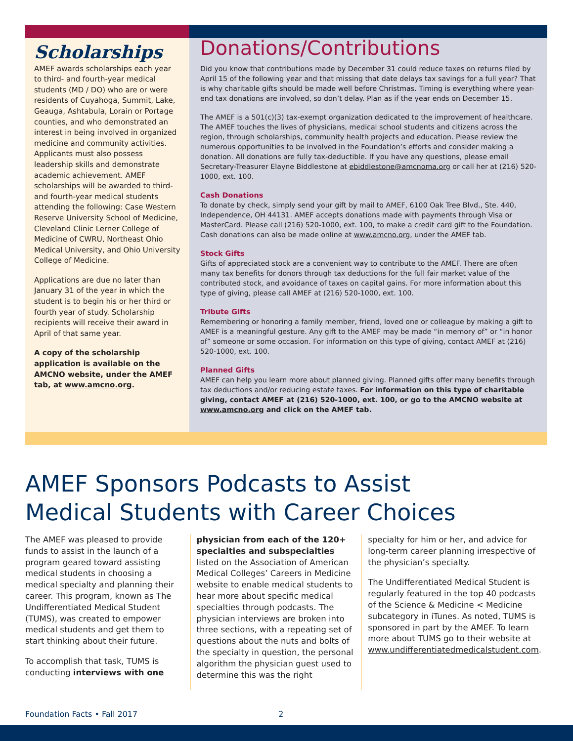Scholarships
AMEF awards scholarships each year to third- and fourth-year medical students (MD / DO) who are or were residents of Cuyahoga, Summit, Lake, Geauga, Ashtabula, Lorain or Portage counties, and who demonstrated an interest in being involved in organized medicine and community activities. Applicants must also possess leadership skills and demonstrate academic achievement. AMEF scholarships will be awarded to third- and fourth-year medical students attending the following: Case Western Reserve University School of Medicine, Cleveland Clinic Lerner College of Medicine of CWRU, Northeast Ohio Medical University, and Ohio University College of Medicine.
Applications are due no later than January 31 of the year in which the student is to begin his or her third or fourth year of study. Scholarship recipients will receive their award in April of that same year.
A copy of the scholarship application is available on the AMCNO website, under the AMEF tab, at www.amcno.org.
Donations/Contributions
Did you know that contributions made by December 31 could reduce taxes on returns filed by April 15 of the following year and that missing that date delays tax savings for a full year? That is why charitable gifts should be made well before Christmas. Timing is everything where year-end tax donations are involved, so don’t delay. Plan as if the year ends on December 15.
The AMEF is a 501(c)(3) tax-exempt organization dedicated to the improvement of healthcare. The AMEF touches the lives of physicians, medical school students and citizens across the region, through scholarships, community health projects and education. Please review the numerous opportunities to be involved in the Foundation’s efforts and consider making a donation. All donations are fully tax-deductible. If you have any questions, please email Secretary-Treasurer Elayne Biddlestone at ebiddlestone@amcnoma.org or call her at (216) 520-1000, ext. 100.
Cash Donations
To donate by check, simply send your gift by mail to AMEF, 6100 Oak Tree Blvd., Ste. 440, Independence, OH 44131. AMEF accepts donations made with payments through Visa or MasterCard. Please call (216) 520-1000, ext. 100, to make a credit card gift to the Foundation. Cash donations can also be made online at www.amcno.org, under the AMEF tab.
Stock Gifts
Gifts of appreciated stock are a convenient way to contribute to the AMEF. There are often many tax benefits for donors through tax deductions for the full fair market value of the contributed stock, and avoidance of taxes on capital gains. For more information about this type of giving, please call AMEF at (216) 520-1000, ext. 100.
Tribute Gifts
Remembering or honoring a family member, friend, loved one or colleague by making a gift to AMEF is a meaningful gesture. Any gift to the AMEF may be made “in memory of” or “in honor of” someone or some occasion. For information on this type of giving, contact AMEF at (216) 520-1000, ext. 100.
Planned Gifts
AMEF can help you learn more about planned giving. Planned gifts offer many benefits through tax deductions and/or reducing estate taxes. For information on this type of charitable giving, contact AMEF at (216) 520-1000, ext. 100, or go to the AMCNO website at www.amcno.org and click on the AMEF tab.
AMEF Sponsors Podcasts to Assist
Medical Students with Career Choices
The AMEF was pleased to provide funds to assist in the launch of a program geared toward assisting medical students in choosing a medical specialty and planning their career. This program, known as The Undifferentiated Medical Student (TUMS), was created to empower medical students and get them to start thinking about their future.
To accomplish that task, TUMS is conducting interviews with one
physician from each of the 120+ specialties and subspecialties listed on the Association of American Medical Colleges’ Careers in Medicine website to enable medical students to hear more about specific medical specialties through podcasts. The physician interviews are broken into three sections, with a repeating set of questions about the nuts and bolts of the specialty in question, the personal algorithm the physician guest used to determine this was the right
specialty for him or her, and advice for long-term career planning irrespective of the physician’s specialty.
The Undifferentiated Medical Student is regularly featured in the top 40 podcasts of the Science & Medicine < Medicine subcategory in iTunes. As noted, TUMS is sponsored in part by the AMEF. To learn more about TUMS go to their website at www.undifferentiatedmedicalstudent.com.
Foundation Facts • Fall 2017 2